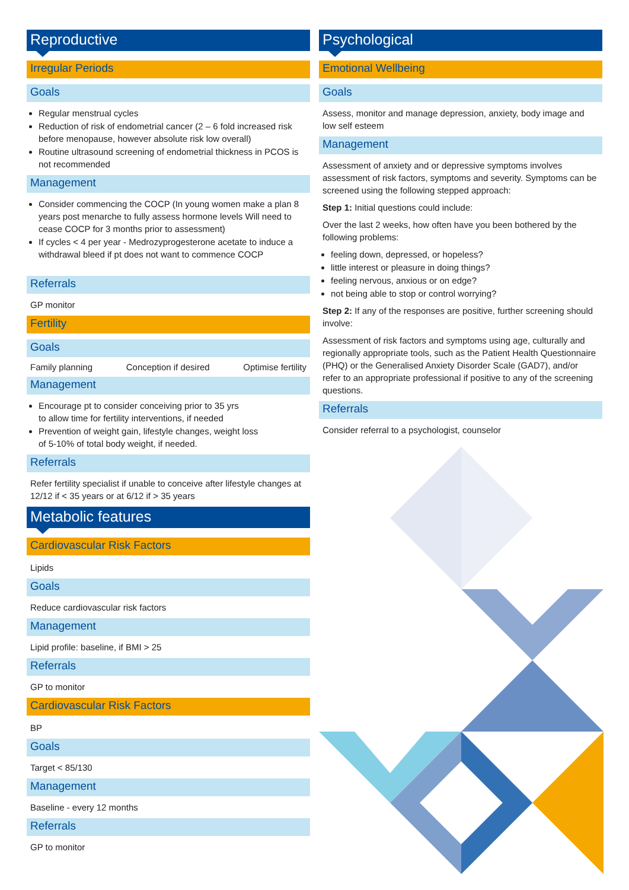Reproductive
Irregular Periods
Goals
Regular menstrual cycles
Reduction of risk of endometrial cancer (2 – 6 fold increased risk before menopause, however absolute risk low overall)
Routine ultrasound screening of endometrial thickness in PCOS is not recommended
Management
Consider commencing the COCP (In young women make a plan 8 years post menarche to fully assess hormone levels Will need to cease COCP for 3 months prior to assessment)
If cycles < 4 per year - Medrozyprogesterone acetate to induce a withdrawal bleed if pt does not want to commence COCP
Referrals
GP monitor
Fertility
Goals
Family planning Conception if desired Optimise fertility
Management
Encourage pt to consider conceiving prior to 35 yrs
to allow time for fertility interventions, if needed
Prevention of weight gain, lifestyle changes, weight loss
of 5-10% of total body weight, if needed.
Referrals
Refer fertility specialist if unable to conceive after lifestyle changes at 12/12 if < 35 years or at 6/12 if > 35 years
Metabolic features
Cardiovascular Risk Factors
Lipids
Goals
Reduce cardiovascular risk factors
Management
Lipid profile: baseline, if BMI > 25
Referrals
GP to monitor
Cardiovascular Risk Factors
BP
Goals
Target < 85/130
Management
Baseline - every 12 months
Referrals
GP to monitor
Psychological
Emotional Wellbeing
Goals
Assess, monitor and manage depression, anxiety, body image and low self esteem
Management
Assessment of anxiety and or depressive symptoms involves assessment of risk factors, symptoms and severity. Symptoms can be screened using the following stepped approach:
Step 1: Initial questions could include:
Over the last 2 weeks, how often have you been bothered by the following problems:
feeling down, depressed, or hopeless?
little interest or pleasure in doing things?
feeling nervous, anxious or on edge?
not being able to stop or control worrying?
Step 2: If any of the responses are positive, further screening should involve:
Assessment of risk factors and symptoms using age, culturally and regionally appropriate tools, such as the Patient Health Questionnaire (PHQ) or the Generalised Anxiety Disorder Scale (GAD7), and/or refer to an appropriate professional if positive to any of the screening questions.
Referrals
Consider referral to a psychologist, counselor